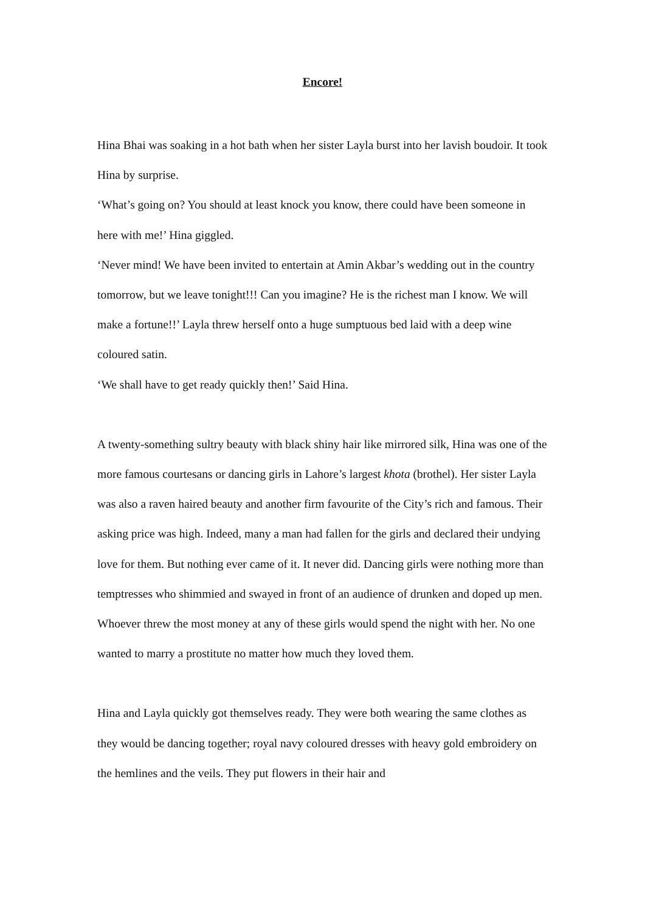Encore!
Hina Bhai was soaking in a hot bath when her sister Layla burst into her lavish boudoir. It took Hina by surprise.
‘What’s going on? You should at least knock you know, there could have been someone in here with me!’ Hina giggled.
‘Never mind! We have been invited to entertain at Amin Akbar’s wedding out in the country tomorrow, but we leave tonight!!! Can you imagine? He is the richest man I know. We will make a fortune!!’ Layla threw herself onto a huge sumptuous bed laid with a deep wine coloured satin.
‘We shall have to get ready quickly then!’ Said Hina.
A twenty-something sultry beauty with black shiny hair like mirrored silk, Hina was one of the more famous courtesans or dancing girls in Lahore’s largest khota (brothel). Her sister Layla was also a raven haired beauty and another firm favourite of the City’s rich and famous. Their asking price was high. Indeed, many a man had fallen for the girls and declared their undying love for them. But nothing ever came of it. It never did. Dancing girls were nothing more than temptresses who shimmied and swayed in front of an audience of drunken and doped up men. Whoever threw the most money at any of these girls would spend the night with her. No one wanted to marry a prostitute no matter how much they loved them.
Hina and Layla quickly got themselves ready. They were both wearing the same clothes as they would be dancing together; royal navy coloured dresses with heavy gold embroidery on the hemlines and the veils. They put flowers in their hair and